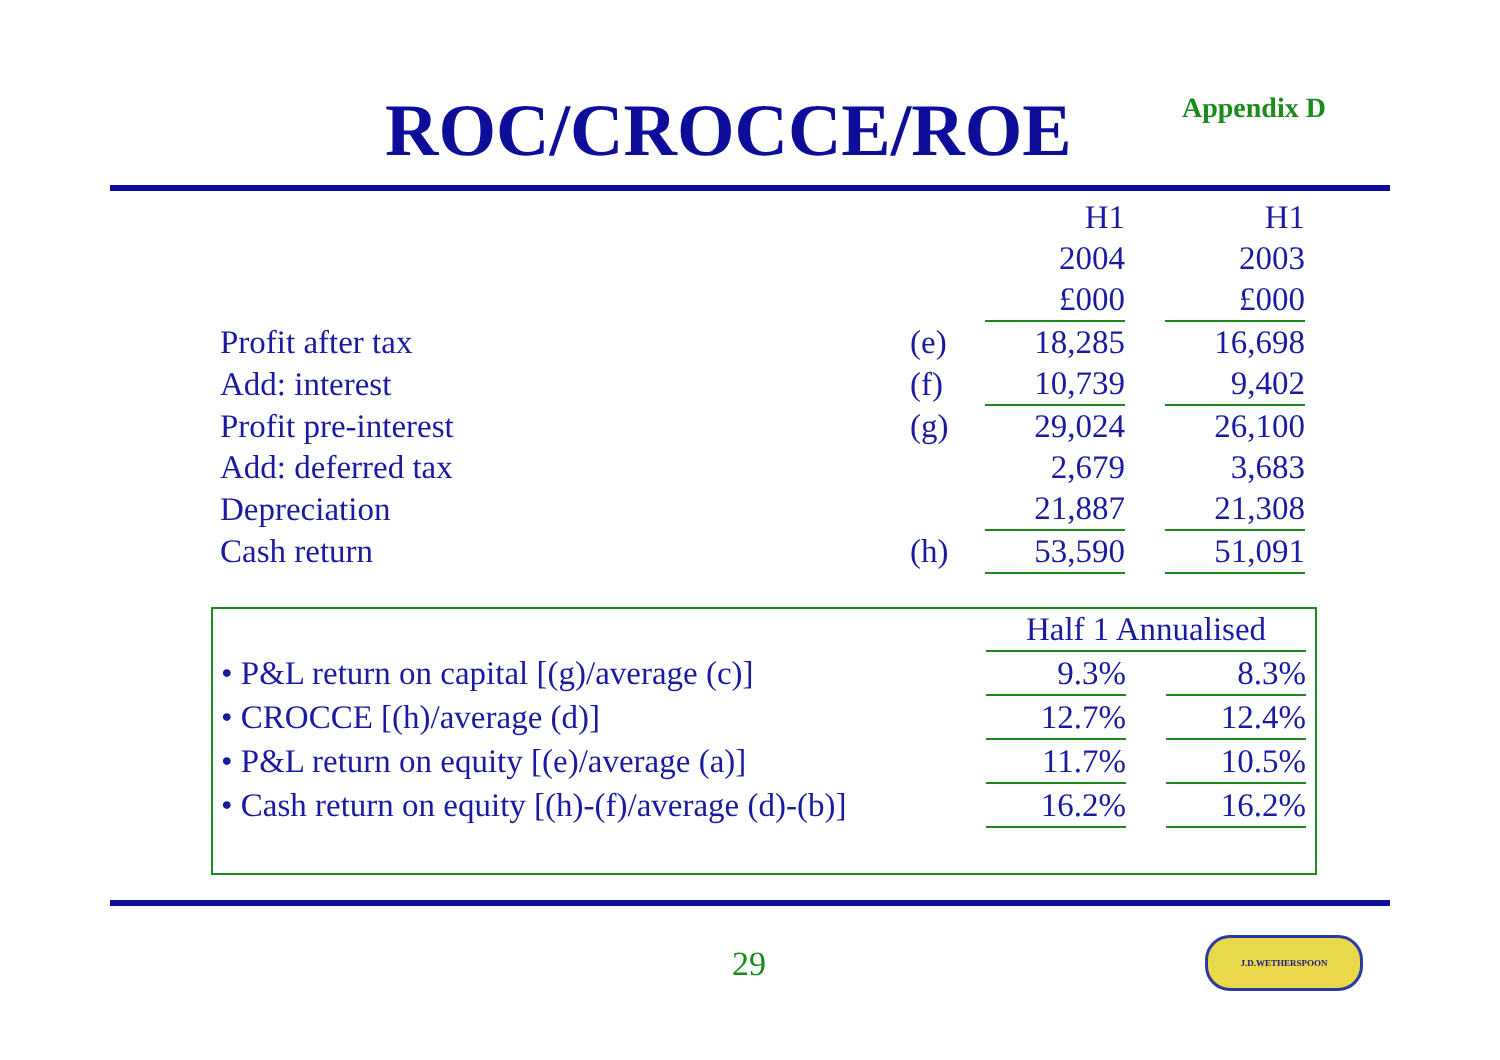ROC/CROCCE/ROE Appendix D
| | | H1 | | H1 |
| | | 2004 | | 2003 |
| | | £000 | | £000 |
| Profit after tax | (e) | 18,285 | | 16,698 |
| Add: interest | (f) | 10,739 | | 9,402 |
| Profit pre-interest | (g) | 29,024 | | 26,100 |
| Add: deferred tax | | 2,679 | | 3,683 |
| Depreciation | | 21,887 | | 21,308 |
| Cash return | (h) | 53,590 | | 51,091 |
| | Half 1 Annualised | | |
| • P&L return on capital [(g)/average (c)] | 9.3% | | 8.3% |
| • CROCCE [(h)/average (d)] | 12.7% | | 12.4% |
| • P&L return on equity [(e)/average (a)] | 11.7% | | 10.5% |
| • Cash return on equity [(h)-(f)/average (d)-(b)] | 16.2% | | 16.2% |
29
J.D.WETHERSPOON